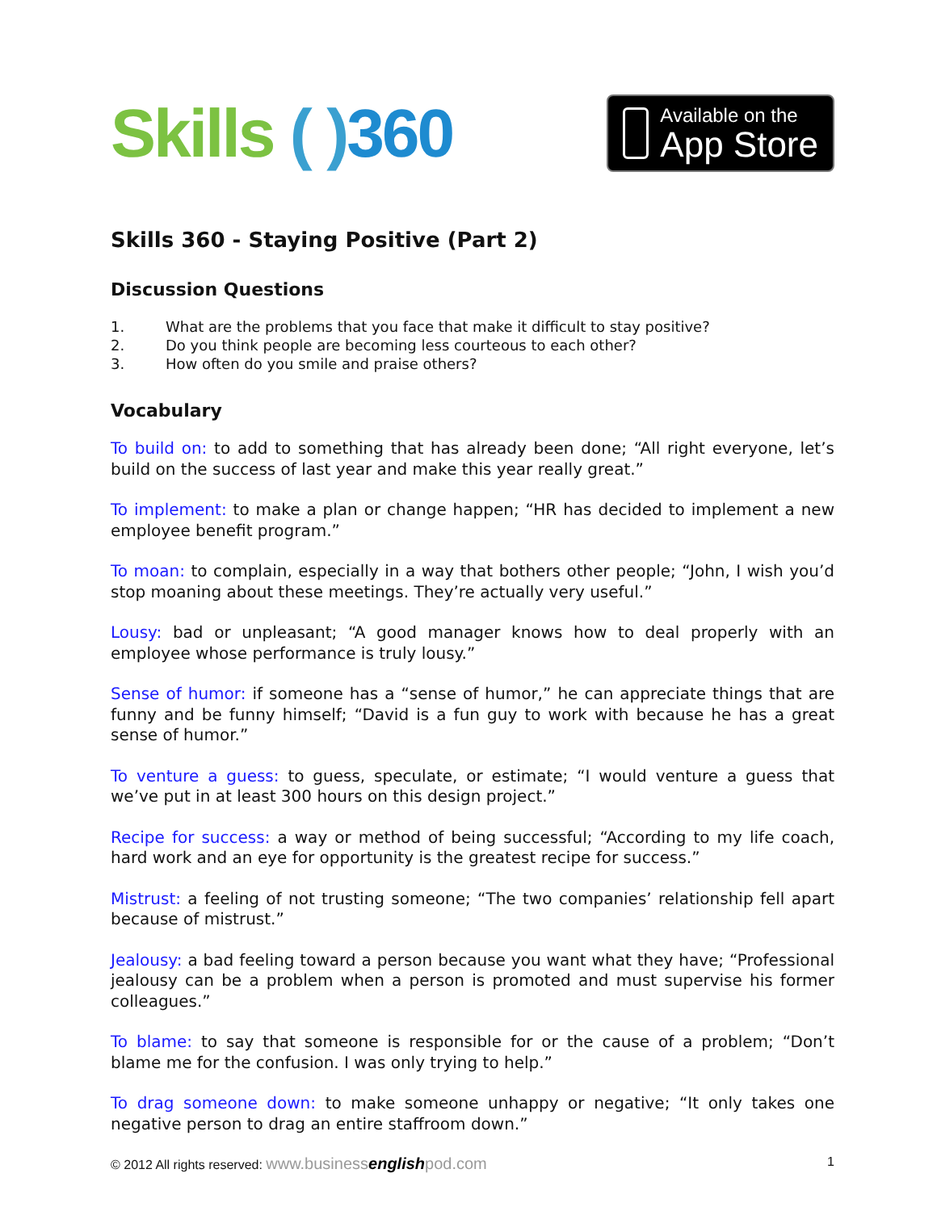Skills ( ) 360
Available on the
App Store
Skills 360 - Staying Positive (Part 2)
Discussion Questions
1. What are the problems that you face that make it difficult to stay positive?
2. Do you think people are becoming less courteous to each other?
3. How often do you smile and praise others?
Vocabulary
To build on: to add to something that has already been done; “All right everyone, let’s build on the success of last year and make this year really great.”
To implement: to make a plan or change happen; “HR has decided to implement a new employee benefit program.”
To moan: to complain, especially in a way that bothers other people; “John, I wish you’d stop moaning about these meetings. They’re actually very useful.”
Lousy: bad or unpleasant; “A good manager knows how to deal properly with an employee whose performance is truly lousy.”
Sense of humor: if someone has a “sense of humor,” he can appreciate things that are funny and be funny himself; “David is a fun guy to work with because he has a great sense of humor.”
To venture a guess: to guess, speculate, or estimate; “I would venture a guess that we’ve put in at least 300 hours on this design project.”
Recipe for success: a way or method of being successful; “According to my life coach, hard work and an eye for opportunity is the greatest recipe for success.”
Mistrust: a feeling of not trusting someone; “The two companies’ relationship fell apart because of mistrust.”
Jealousy: a bad feeling toward a person because you want what they have; “Professional jealousy can be a problem when a person is promoted and must supervise his former colleagues.”
To blame: to say that someone is responsible for or the cause of a problem; “Don’t blame me for the confusion. I was only trying to help.”
To drag someone down: to make someone unhappy or negative; “It only takes one negative person to drag an entire staffroom down.”
© 2012 All rights reserved: www.businessenglishpod.com
1